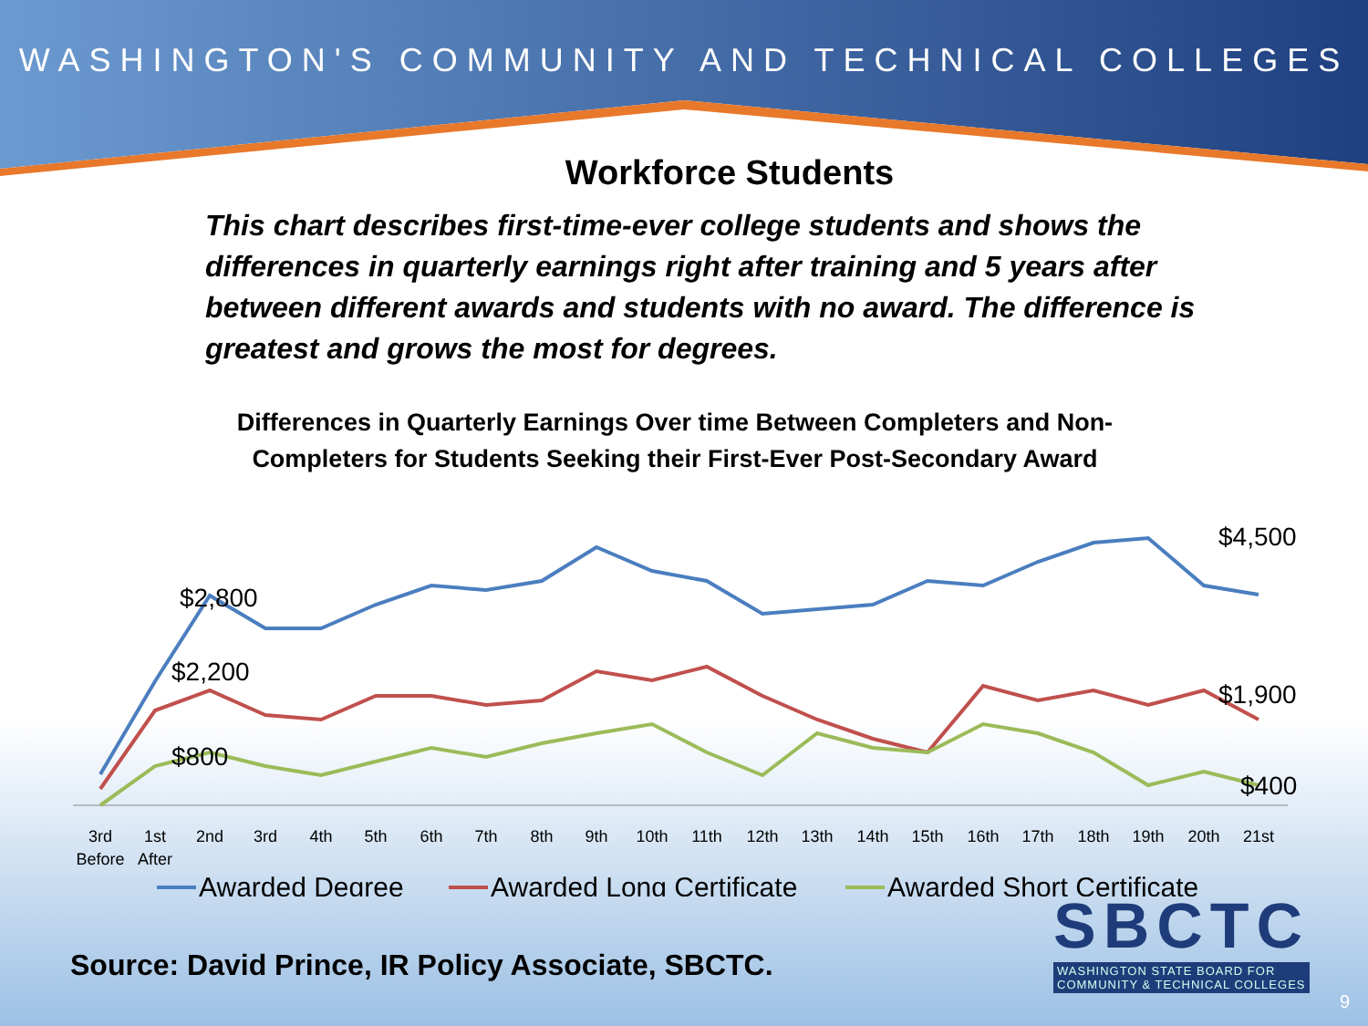WASHINGTON'S COMMUNITY AND TECHNICAL COLLEGES
Workforce Students
This chart describes first-time-ever college students and shows the differences in quarterly earnings right after training and 5 years after between different awards and students with no award. The difference is greatest and grows the most for degrees.
Differences in Quarterly Earnings Over time Between Completers and Non-Completers for Students Seeking their First-Ever Post-Secondary Award
$2,800
$2,200
$800
$4,500
$1,900
$400
3rd
Before
1st
After
2nd
3rd
4th
5th
6th
7th
8th
9th
10th
11th
12th
13th
14th
15th
16th
17th
18th
19th
20th
21st
Awarded Degree
Awarded Long Certificate
Awarded Short Certificate
Source: David Prince, IR Policy Associate, SBCTC.
SBCTC
WASHINGTON STATE BOARD FOR
COMMUNITY & TECHNICAL COLLEGES
9